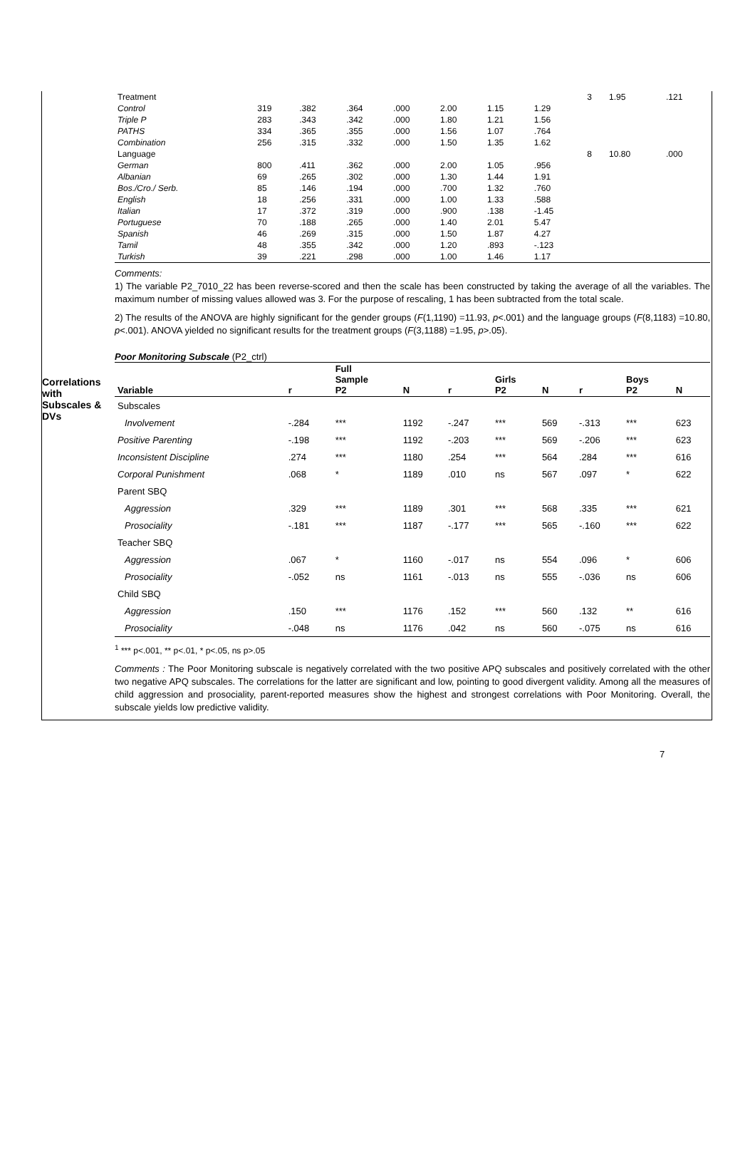Correlations
with
Subscales &
DVs
| Treatment | | | | | | | | 3 | 1.95 | .121 |
| Control | 319 | .382 | .364 | .000 | 2.00 | 1.15 | 1.29 | | | |
| Triple P | 283 | .343 | .342 | .000 | 1.80 | 1.21 | 1.56 | | | |
| PATHS | 334 | .365 | .355 | .000 | 1.56 | 1.07 | .764 | | | |
| Combination | 256 | .315 | .332 | .000 | 1.50 | 1.35 | 1.62 | | | |
| Language | | | | | | | | 8 | 10.80 | .000 |
| German | 800 | .411 | .362 | .000 | 2.00 | 1.05 | .956 | | | |
| Albanian | 69 | .265 | .302 | .000 | 1.30 | 1.44 | 1.91 | | | |
| Bos./Cro./ Serb. | 85 | .146 | .194 | .000 | .700 | 1.32 | .760 | | | |
| English | 18 | .256 | .331 | .000 | 1.00 | 1.33 | .588 | | | |
| Italian | 17 | .372 | .319 | .000 | .900 | .138 | -1.45 | | | |
| Portuguese | 70 | .188 | .265 | .000 | 1.40 | 2.01 | 5.47 | | | |
| Spanish | 46 | .269 | .315 | .000 | 1.50 | 1.87 | 4.27 | | | |
| Tamil | 48 | .355 | .342 | .000 | 1.20 | .893 | -.123 | | | |
| Turkish | 39 | .221 | .298 | .000 | 1.00 | 1.46 | 1.17 | | | |
Comments:
1) The variable P2_7010_22 has been reverse-scored and then the scale has been constructed by taking the average of all the variables. The maximum number of missing values allowed was 3. For the purpose of rescaling, 1 has been subtracted from the total scale.
2) The results of the ANOVA are highly significant for the gender groups (F(1,1190) =11.93, p<.001) and the language groups (F(8,1183) =10.80, p<.001). ANOVA yielded no significant results for the treatment groups (F(3,1188) =1.95, p>.05).
Poor Monitoring Subscale (P2_ctrl)
| Variable | r | Full Sample P2 | N | r | Girls P2 | N | r | Boys P2 | N |
| --- | --- | --- | --- | --- | --- | --- | --- | --- | --- |
| Subscales | | | | | | | | | |
| Involvement | -.284 | *** | 1192 | -.247 | *** | 569 | -.313 | *** | 623 |
| Positive Parenting | -.198 | *** | 1192 | -.203 | *** | 569 | -.206 | *** | 623 |
| Inconsistent Discipline | .274 | *** | 1180 | .254 | *** | 564 | .284 | *** | 616 |
| Corporal Punishment | .068 | * | 1189 | .010 | ns | 567 | .097 | * | 622 |
| Parent SBQ | | | | | | | | | |
| Aggression | .329 | *** | 1189 | .301 | *** | 568 | .335 | *** | 621 |
| Prosociality | -.181 | *** | 1187 | -.177 | *** | 565 | -.160 | *** | 622 |
| Teacher SBQ | | | | | | | | | |
| Aggression | .067 | * | 1160 | -.017 | ns | 554 | .096 | * | 606 |
| Prosociality | -.052 | ns | 1161 | -.013 | ns | 555 | -.036 | ns | 606 |
| Child SBQ | | | | | | | | | |
| Aggression | .150 | *** | 1176 | .152 | *** | 560 | .132 | ** | 616 |
| Prosociality | -.048 | ns | 1176 | .042 | ns | 560 | -.075 | ns | 616 |
<sup>1</sup> *** p<.001, ** p<.01, * p<.05, ns p>.05
Comments : The Poor Monitoring subscale is negatively correlated with the two positive APQ subscales and positively correlated with the other two negative APQ subscales. The correlations for the latter are significant and low, pointing to good divergent validity. Among all the measures of child aggression and prosociality, parent-reported measures show the highest and strongest correlations with Poor Monitoring. Overall, the subscale yields low predictive validity.
7